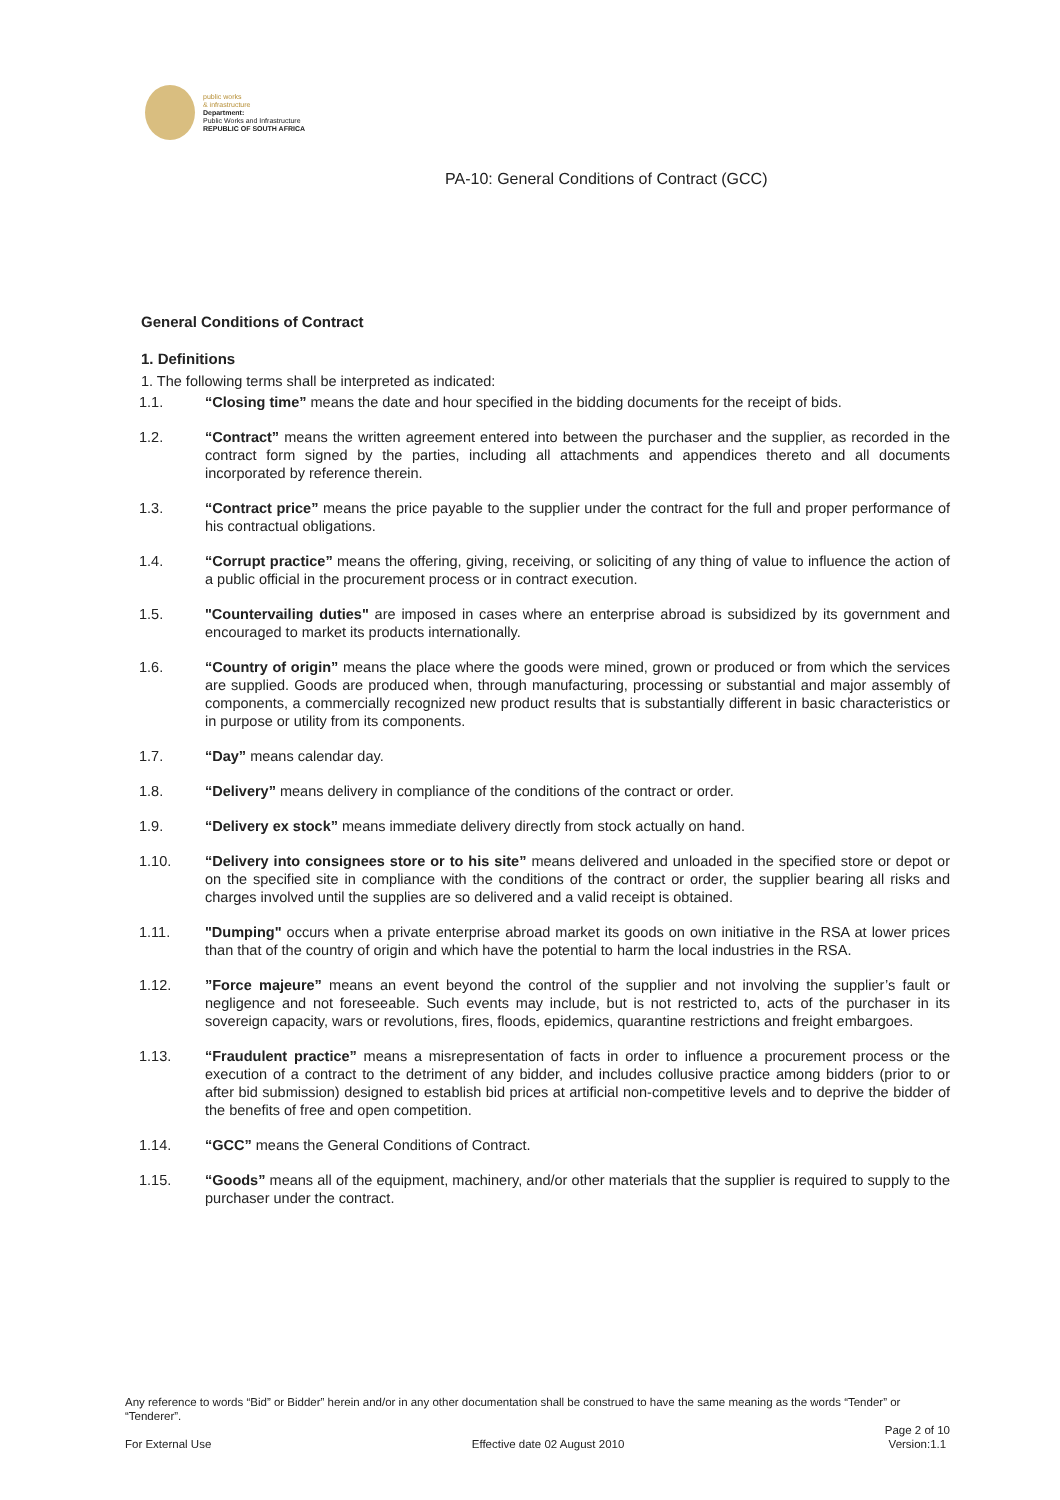public works
& infrastructure
Department:
Public Works and Infrastructure
REPUBLIC OF SOUTH AFRICA
PA-10: General Conditions of Contract (GCC)
General Conditions of Contract
1. Definitions
1. The following terms shall be interpreted as indicated:
1.1. “Closing time” means the date and hour specified in the bidding documents for the receipt of bids.
1.2. “Contract” means the written agreement entered into between the purchaser and the supplier, as recorded in the contract form signed by the parties, including all attachments and appendices thereto and all documents incorporated by reference therein.
1.3. “Contract price” means the price payable to the supplier under the contract for the full and proper performance of his contractual obligations.
1.4. “Corrupt practice” means the offering, giving, receiving, or soliciting of any thing of value to influence the action of a public official in the procurement process or in contract execution.
1.5. "Countervailing duties" are imposed in cases where an enterprise abroad is subsidized by its government and encouraged to market its products internationally.
1.6. “Country of origin” means the place where the goods were mined, grown or produced or from which the services are supplied. Goods are produced when, through manufacturing, processing or substantial and major assembly of components, a commercially recognized new product results that is substantially different in basic characteristics or in purpose or utility from its components.
1.7. “Day” means calendar day.
1.8. “Delivery” means delivery in compliance of the conditions of the contract or order.
1.9. “Delivery ex stock” means immediate delivery directly from stock actually on hand.
1.10. “Delivery into consignees store or to his site” means delivered and unloaded in the specified store or depot or on the specified site in compliance with the conditions of the contract or order, the supplier bearing all risks and charges involved until the supplies are so delivered and a valid receipt is obtained.
1.11. "Dumping" occurs when a private enterprise abroad market its goods on own initiative in the RSA at lower prices than that of the country of origin and which have the potential to harm the local industries in the RSA.
1.12.”Force majeure” means an event beyond the control of the supplier and not involving the supplier’s fault or negligence and not foreseeable. Such events may include, but is not restricted to, acts of the purchaser in its sovereign capacity, wars or revolutions, fires, floods, epidemics, quarantine restrictions and freight embargoes.
1.13. “Fraudulent practice” means a misrepresentation of facts in order to influence a procurement process or the execution of a contract to the detriment of any bidder, and includes collusive practice among bidders (prior to or after bid submission) designed to establish bid prices at artificial non-competitive levels and to deprive the bidder of the benefits of free and open competition.
1.14. “GCC” means the General Conditions of Contract.
1.15. “Goods” means all of the equipment, machinery, and/or other materials that the supplier is required to supply to the purchaser under the contract.
Any reference to words “Bid” or Bidder” herein and/or in any other documentation shall be construed to have the same meaning as the words “Tender” or “Tenderer”.
For External Use Effective date 02 August 2010 Page 2 of 10
Version:1.1